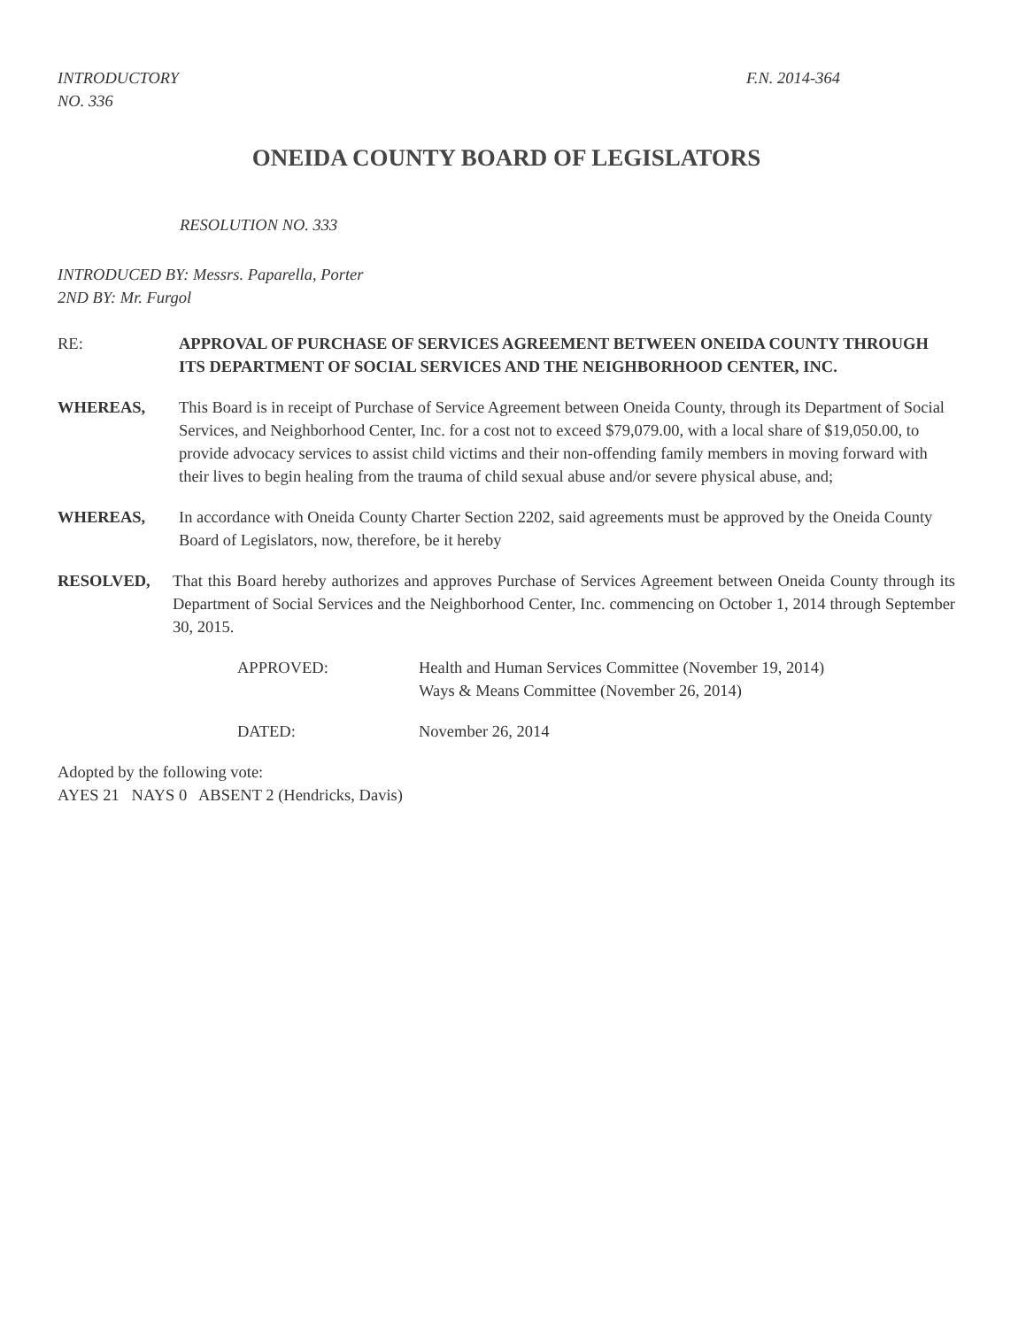INTRODUCTORY
NO. 336
F.N. 2014-364
ONEIDA COUNTY BOARD OF LEGISLATORS
RESOLUTION NO. 333
INTRODUCED BY: Messrs. Paparella, Porter
2ND BY: Mr. Furgol
RE: APPROVAL OF PURCHASE OF SERVICES AGREEMENT BETWEEN ONEIDA COUNTY THROUGH ITS DEPARTMENT OF SOCIAL SERVICES AND THE NEIGHBORHOOD CENTER, INC.
WHEREAS, This Board is in receipt of Purchase of Service Agreement between Oneida County, through its Department of Social Services, and Neighborhood Center, Inc. for a cost not to exceed $79,079.00, with a local share of $19,050.00, to provide advocacy services to assist child victims and their non-offending family members in moving forward with their lives to begin healing from the trauma of child sexual abuse and/or severe physical abuse, and;
WHEREAS, In accordance with Oneida County Charter Section 2202, said agreements must be approved by the Oneida County Board of Legislators, now, therefore, be it hereby
RESOLVED, That this Board hereby authorizes and approves Purchase of Services Agreement between Oneida County through its Department of Social Services and the Neighborhood Center, Inc. commencing on October 1, 2014 through September 30, 2015.
APPROVED: Health and Human Services Committee (November 19, 2014)
Ways & Means Committee (November 26, 2014)
DATED: November 26, 2014
Adopted by the following vote:
AYES 21 NAYS 0 ABSENT 2 (Hendricks, Davis)